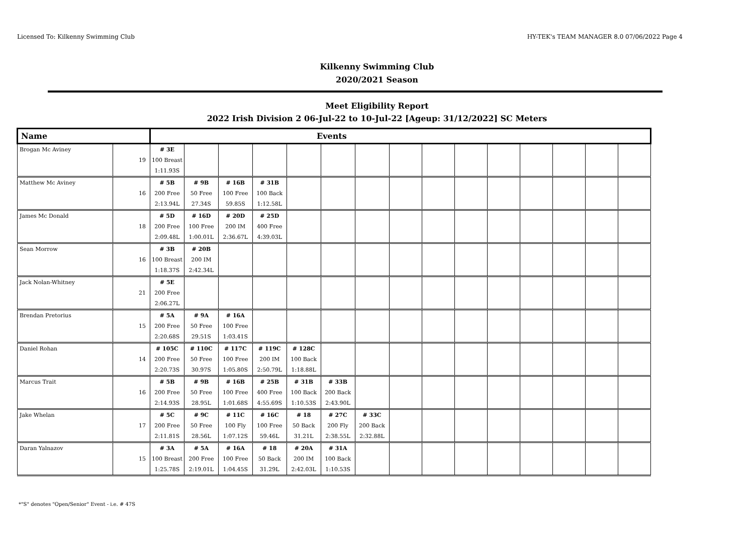Licensed To: Kilkenny Swimming Club HY-TEK's TEAM MANAGER 8.0 07/06/2022 Page 4
Kilkenny Swimming Club
2020/2021 Season
Meet Eligibility Report
2022 Irish Division 2 06-Jul-22 to 10-Jul-22 [Ageup: 31/12/2022] SC Meters
| Name | | Events | | | | | | | | | | | | | | |
| --- | --- | --- | --- | --- | --- | --- | --- | --- | --- | --- | --- | --- | --- | --- | --- | --- |
| Brogan Mc Aviney | 19 | # 3E 100 Breast 1:11.93S | | | | | | | | | | | | | | |
| Matthew Mc Aviney | 16 | # 5B 200 Free 2:13.94L | # 9B 50 Free 27.34S | # 16B 100 Free 59.85S | # 31B 100 Back 1:12.58L | | | | | | | | | | | |
| James Mc Donald | 18 | # 5D 200 Free 2:09.48L | # 16D 100 Free 1:00.01L | # 20D 200 IM 2:36.67L | # 25D 400 Free 4:39.03L | | | | | | | | | | | |
| Sean Morrow | 16 | # 3B 100 Breast 1:18.37S | # 20B 200 IM 2:42.34L | | | | | | | | | | | | | |
| Jack Nolan-Whitney | 21 | # 5E 200 Free 2:06.27L | | | | | | | | | | | | | | |
| Brendan Pretorius | 15 | # 5A 200 Free 2:20.68S | # 9A 50 Free 29.51S | # 16A 100 Free 1:03.41S | | | | | | | | | | | | |
| Daniel Rohan | 14 | # 105C 200 Free 2:20.73S | # 110C 50 Free 30.97S | # 117C 100 Free 1:05.80S | # 119C 200 IM 2:50.79L | # 128C 100 Back 1:18.88L | | | | | | | | | | |
| Marcus Trait | 16 | # 5B 200 Free 2:14.93S | # 9B 50 Free 28.95L | # 16B 100 Free 1:01.68S | # 25B 400 Free 4:55.69S | # 31B 100 Back 1:10.53S | # 33B 200 Back 2:43.90L | | | | | | | | | |
| Jake Whelan | 17 | # 5C 200 Free 2:11.81S | # 9C 50 Free 28.56L | # 11C 100 Fly 1:07.12S | # 16C 100 Free 59.46L | # 18 50 Back 31.21L | # 27C 200 Fly 2:38.55L | # 33C 200 Back 2:32.88L | | | | | | | | |
| Daran Yalnazov | 15 | # 3A 100 Breast 1:25.78S | # 5A 200 Free 2:19.01L | # 16A 100 Free 1:04.45S | # 18 50 Back 31.29L | # 20A 200 IM 2:42.03L | # 31A 100 Back 1:10.53S | | | | | | | | | |
*"S" denotes "Open/Senior" Event - i.e. # 47S